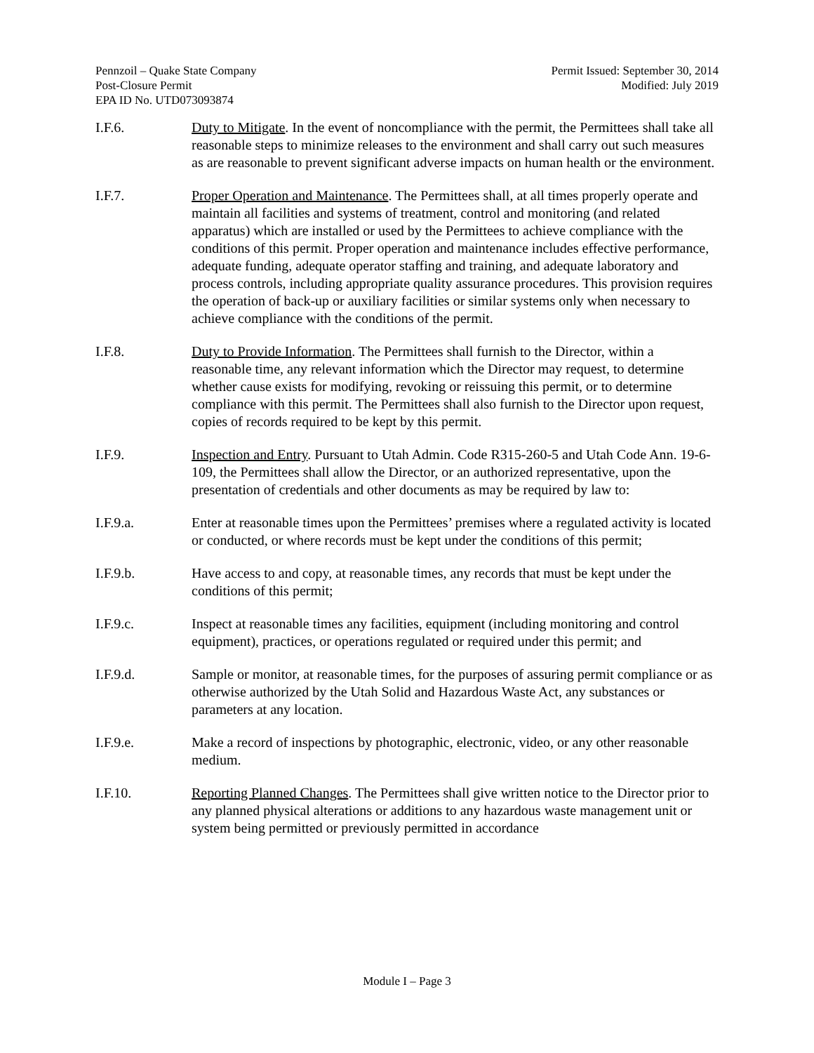Pennzoil – Quake State Company
Post-Closure Permit
EPA ID No. UTD073093874
Permit Issued: September 30, 2014
Modified: July 2019
I.F.6. Duty to Mitigate. In the event of noncompliance with the permit, the Permittees shall take all reasonable steps to minimize releases to the environment and shall carry out such measures as are reasonable to prevent significant adverse impacts on human health or the environment.
I.F.7. Proper Operation and Maintenance. The Permittees shall, at all times properly operate and maintain all facilities and systems of treatment, control and monitoring (and related apparatus) which are installed or used by the Permittees to achieve compliance with the conditions of this permit. Proper operation and maintenance includes effective performance, adequate funding, adequate operator staffing and training, and adequate laboratory and process controls, including appropriate quality assurance procedures. This provision requires the operation of back-up or auxiliary facilities or similar systems only when necessary to achieve compliance with the conditions of the permit.
I.F.8. Duty to Provide Information. The Permittees shall furnish to the Director, within a reasonable time, any relevant information which the Director may request, to determine whether cause exists for modifying, revoking or reissuing this permit, or to determine compliance with this permit. The Permittees shall also furnish to the Director upon request, copies of records required to be kept by this permit.
I.F.9. Inspection and Entry. Pursuant to Utah Admin. Code R315-260-5 and Utah Code Ann. 19-6-109, the Permittees shall allow the Director, or an authorized representative, upon the presentation of credentials and other documents as may be required by law to:
I.F.9.a. Enter at reasonable times upon the Permittees’ premises where a regulated activity is located or conducted, or where records must be kept under the conditions of this permit;
I.F.9.b. Have access to and copy, at reasonable times, any records that must be kept under the conditions of this permit;
I.F.9.c. Inspect at reasonable times any facilities, equipment (including monitoring and control equipment), practices, or operations regulated or required under this permit; and
I.F.9.d. Sample or monitor, at reasonable times, for the purposes of assuring permit compliance or as otherwise authorized by the Utah Solid and Hazardous Waste Act, any substances or parameters at any location.
I.F.9.e. Make a record of inspections by photographic, electronic, video, or any other reasonable medium.
I.F.10. Reporting Planned Changes. The Permittees shall give written notice to the Director prior to any planned physical alterations or additions to any hazardous waste management unit or system being permitted or previously permitted in accordance
Module I – Page 3